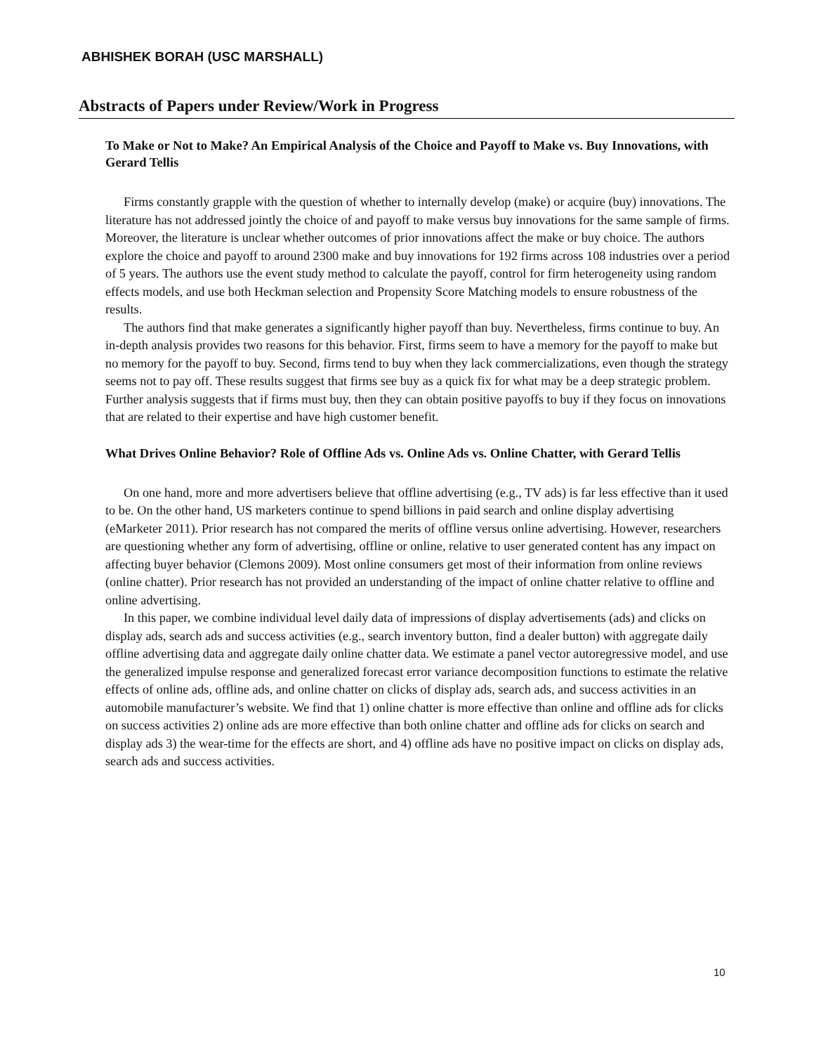ABHISHEK BORAH (USC MARSHALL)
Abstracts of Papers under Review/Work in Progress
To Make or Not to Make? An Empirical Analysis of the Choice and Payoff to Make vs. Buy Innovations, with Gerard Tellis
Firms constantly grapple with the question of whether to internally develop (make) or acquire (buy) innovations. The literature has not addressed jointly the choice of and payoff to make versus buy innovations for the same sample of firms. Moreover, the literature is unclear whether outcomes of prior innovations affect the make or buy choice. The authors explore the choice and payoff to around 2300 make and buy innovations for 192 firms across 108 industries over a period of 5 years. The authors use the event study method to calculate the payoff, control for firm heterogeneity using random effects models, and use both Heckman selection and Propensity Score Matching models to ensure robustness of the results.
The authors find that make generates a significantly higher payoff than buy. Nevertheless, firms continue to buy. An in-depth analysis provides two reasons for this behavior. First, firms seem to have a memory for the payoff to make but no memory for the payoff to buy. Second, firms tend to buy when they lack commercializations, even though the strategy seems not to pay off. These results suggest that firms see buy as a quick fix for what may be a deep strategic problem. Further analysis suggests that if firms must buy, then they can obtain positive payoffs to buy if they focus on innovations that are related to their expertise and have high customer benefit.
What Drives Online Behavior? Role of Offline Ads vs. Online Ads vs. Online Chatter, with Gerard Tellis
On one hand, more and more advertisers believe that offline advertising (e.g., TV ads) is far less effective than it used to be. On the other hand, US marketers continue to spend billions in paid search and online display advertising (eMarketer 2011). Prior research has not compared the merits of offline versus online advertising. However, researchers are questioning whether any form of advertising, offline or online, relative to user generated content has any impact on affecting buyer behavior (Clemons 2009). Most online consumers get most of their information from online reviews (online chatter). Prior research has not provided an understanding of the impact of online chatter relative to offline and online advertising.
In this paper, we combine individual level daily data of impressions of display advertisements (ads) and clicks on display ads, search ads and success activities (e.g., search inventory button, find a dealer button) with aggregate daily offline advertising data and aggregate daily online chatter data. We estimate a panel vector autoregressive model, and use the generalized impulse response and generalized forecast error variance decomposition functions to estimate the relative effects of online ads, offline ads, and online chatter on clicks of display ads, search ads, and success activities in an automobile manufacturer’s website. We find that 1) online chatter is more effective than online and offline ads for clicks on success activities 2) online ads are more effective than both online chatter and offline ads for clicks on search and display ads 3) the wear-time for the effects are short, and 4) offline ads have no positive impact on clicks on display ads, search ads and success activities.
10